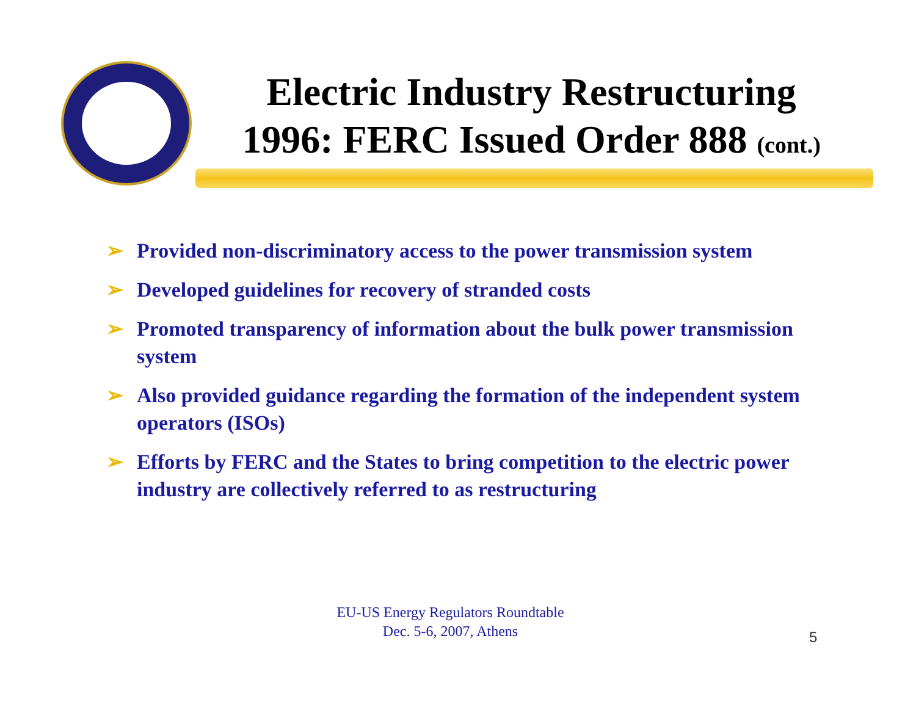Electric Industry Restructuring
1996: FERC Issued Order 888 (cont.)
➢ Provided non-discriminatory access to the power transmission system
➢ Developed guidelines for recovery of stranded costs
➢ Promoted transparency of information about the bulk power transmission system
➢ Also provided guidance regarding the formation of the independent system operators (ISOs)
➢ Efforts by FERC and the States to bring competition to the electric power industry are collectively referred to as restructuring
EU-US Energy Regulators Roundtable
Dec. 5-6, 2007, Athens
5